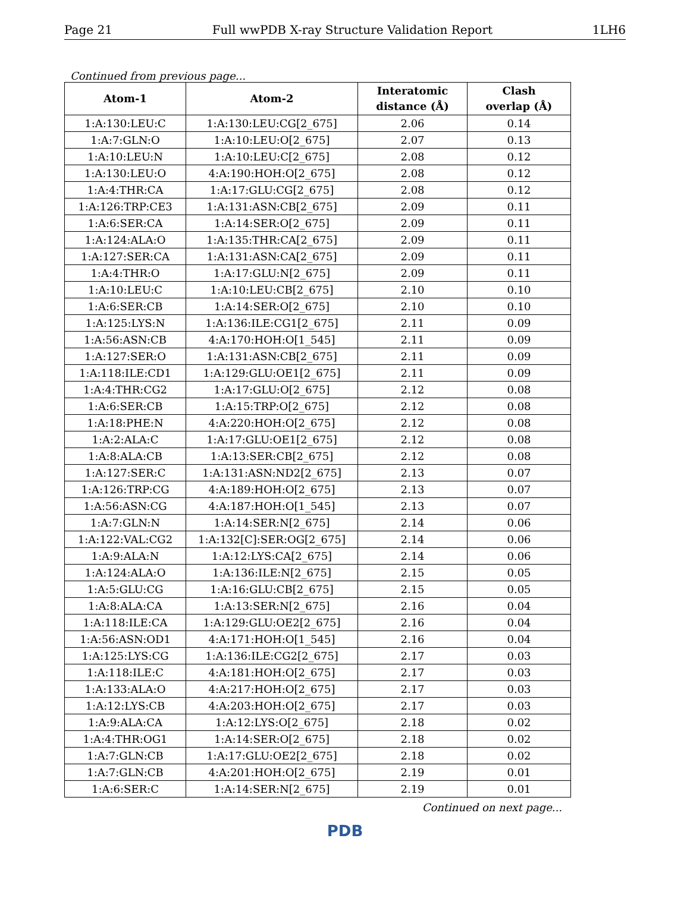Page 21 Full wwPDB X-ray Structure Validation Report 1LH6
Continued from previous page...
| Atom-1 | Atom-2 | Interatomic distance (Å) | Clash overlap (Å) |
| --- | --- | --- | --- |
| 1:A:130:LEU:C | 1:A:130:LEU:CG[2_675] | 2.06 | 0.14 |
| 1:A:7:GLN:O | 1:A:10:LEU:O[2_675] | 2.07 | 0.13 |
| 1:A:10:LEU:N | 1:A:10:LEU:C[2_675] | 2.08 | 0.12 |
| 1:A:130:LEU:O | 4:A:190:HOH:O[2_675] | 2.08 | 0.12 |
| 1:A:4:THR:CA | 1:A:17:GLU:CG[2_675] | 2.08 | 0.12 |
| 1:A:126:TRP:CE3 | 1:A:131:ASN:CB[2_675] | 2.09 | 0.11 |
| 1:A:6:SER:CA | 1:A:14:SER:O[2_675] | 2.09 | 0.11 |
| 1:A:124:ALA:O | 1:A:135:THR:CA[2_675] | 2.09 | 0.11 |
| 1:A:127:SER:CA | 1:A:131:ASN:CA[2_675] | 2.09 | 0.11 |
| 1:A:4:THR:O | 1:A:17:GLU:N[2_675] | 2.09 | 0.11 |
| 1:A:10:LEU:C | 1:A:10:LEU:CB[2_675] | 2.10 | 0.10 |
| 1:A:6:SER:CB | 1:A:14:SER:O[2_675] | 2.10 | 0.10 |
| 1:A:125:LYS:N | 1:A:136:ILE:CG1[2_675] | 2.11 | 0.09 |
| 1:A:56:ASN:CB | 4:A:170:HOH:O[1_545] | 2.11 | 0.09 |
| 1:A:127:SER:O | 1:A:131:ASN:CB[2_675] | 2.11 | 0.09 |
| 1:A:118:ILE:CD1 | 1:A:129:GLU:OE1[2_675] | 2.11 | 0.09 |
| 1:A:4:THR:CG2 | 1:A:17:GLU:O[2_675] | 2.12 | 0.08 |
| 1:A:6:SER:CB | 1:A:15:TRP:O[2_675] | 2.12 | 0.08 |
| 1:A:18:PHE:N | 4:A:220:HOH:O[2_675] | 2.12 | 0.08 |
| 1:A:2:ALA:C | 1:A:17:GLU:OE1[2_675] | 2.12 | 0.08 |
| 1:A:8:ALA:CB | 1:A:13:SER:CB[2_675] | 2.12 | 0.08 |
| 1:A:127:SER:C | 1:A:131:ASN:ND2[2_675] | 2.13 | 0.07 |
| 1:A:126:TRP:CG | 4:A:189:HOH:O[2_675] | 2.13 | 0.07 |
| 1:A:56:ASN:CG | 4:A:187:HOH:O[1_545] | 2.13 | 0.07 |
| 1:A:7:GLN:N | 1:A:14:SER:N[2_675] | 2.14 | 0.06 |
| 1:A:122:VAL:CG2 | 1:A:132[C]:SER:OG[2_675] | 2.14 | 0.06 |
| 1:A:9:ALA:N | 1:A:12:LYS:CA[2_675] | 2.14 | 0.06 |
| 1:A:124:ALA:O | 1:A:136:ILE:N[2_675] | 2.15 | 0.05 |
| 1:A:5:GLU:CG | 1:A:16:GLU:CB[2_675] | 2.15 | 0.05 |
| 1:A:8:ALA:CA | 1:A:13:SER:N[2_675] | 2.16 | 0.04 |
| 1:A:118:ILE:CA | 1:A:129:GLU:OE2[2_675] | 2.16 | 0.04 |
| 1:A:56:ASN:OD1 | 4:A:171:HOH:O[1_545] | 2.16 | 0.04 |
| 1:A:125:LYS:CG | 1:A:136:ILE:CG2[2_675] | 2.17 | 0.03 |
| 1:A:118:ILE:C | 4:A:181:HOH:O[2_675] | 2.17 | 0.03 |
| 1:A:133:ALA:O | 4:A:217:HOH:O[2_675] | 2.17 | 0.03 |
| 1:A:12:LYS:CB | 4:A:203:HOH:O[2_675] | 2.17 | 0.03 |
| 1:A:9:ALA:CA | 1:A:12:LYS:O[2_675] | 2.18 | 0.02 |
| 1:A:4:THR:OG1 | 1:A:14:SER:O[2_675] | 2.18 | 0.02 |
| 1:A:7:GLN:CB | 1:A:17:GLU:OE2[2_675] | 2.18 | 0.02 |
| 1:A:7:GLN:CB | 4:A:201:HOH:O[2_675] | 2.19 | 0.01 |
| 1:A:6:SER:C | 1:A:14:SER:N[2_675] | 2.19 | 0.01 |
Continued on next page...
PDB